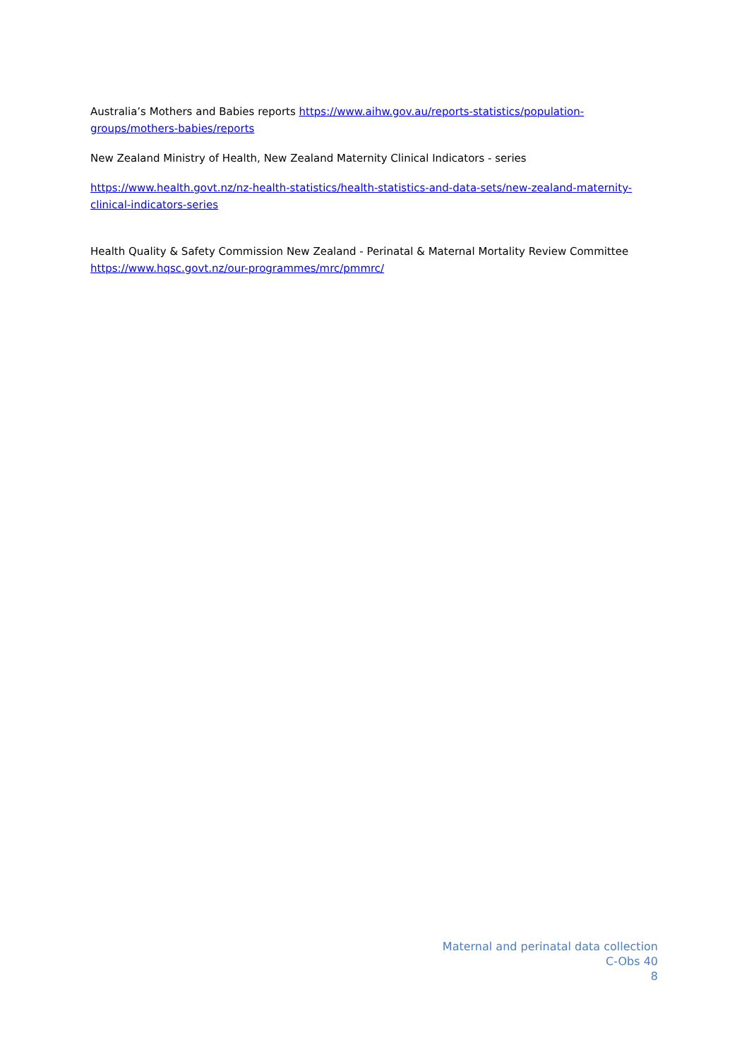Australia’s Mothers and Babies reports https://www.aihw.gov.au/reports-statistics/population-groups/mothers-babies/reports
New Zealand Ministry of Health, New Zealand Maternity Clinical Indicators - series
https://www.health.govt.nz/nz-health-statistics/health-statistics-and-data-sets/new-zealand-maternity-clinical-indicators-series
Health Quality & Safety Commission New Zealand - Perinatal & Maternal Mortality Review Committee https://www.hqsc.govt.nz/our-programmes/mrc/pmmrc/
Maternal and perinatal data collection
C-Obs 40
8